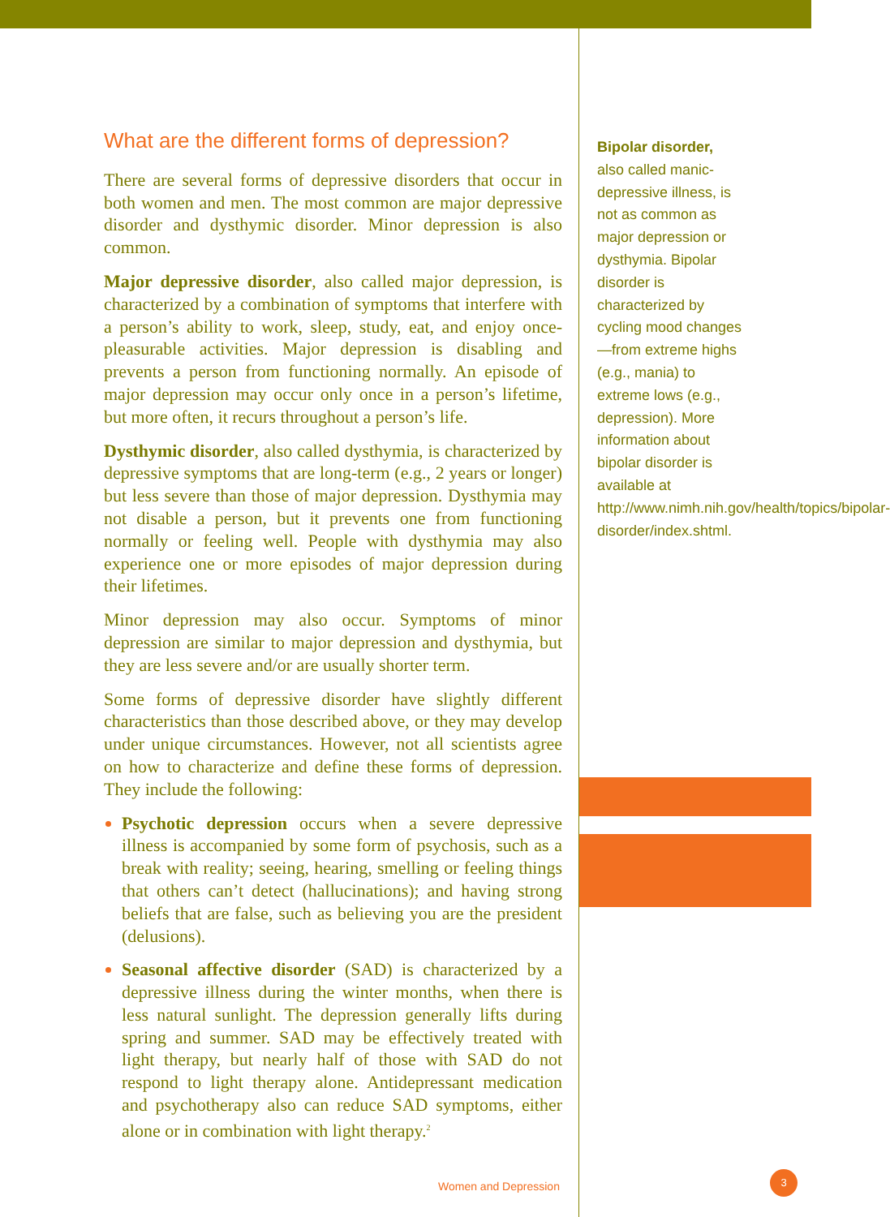What are the different forms of depression?
There are several forms of depressive disorders that occur in both women and men. The most common are major depressive disorder and dysthymic disorder. Minor depression is also common.
Major depressive disorder, also called major depression, is characterized by a combination of symptoms that interfere with a person’s ability to work, sleep, study, eat, and enjoy once-pleasurable activities. Major depression is disabling and prevents a person from functioning normally. An episode of major depression may occur only once in a person’s lifetime, but more often, it recurs throughout a person’s life.
Dysthymic disorder, also called dysthymia, is characterized by depressive symptoms that are long-term (e.g., 2 years or longer) but less severe than those of major depression. Dysthymia may not disable a person, but it prevents one from functioning normally or feeling well. People with dysthymia may also experience one or more episodes of major depression during their lifetimes.
Minor depression may also occur. Symptoms of minor depression are similar to major depression and dysthymia, but they are less severe and/or are usually shorter term.
Some forms of depressive disorder have slightly different characteristics than those described above, or they may develop under unique circumstances. However, not all scientists agree on how to characterize and define these forms of depression. They include the following:
Psychotic depression occurs when a severe depressive illness is accompanied by some form of psychosis, such as a break with reality; seeing, hearing, smelling or feeling things that others can’t detect (hallucinations); and having strong beliefs that are false, such as believing you are the president (delusions).
Seasonal affective disorder (SAD) is characterized by a depressive illness during the winter months, when there is less natural sunlight. The depression generally lifts during spring and summer. SAD may be effectively treated with light therapy, but nearly half of those with SAD do not respond to light therapy alone. Antidepressant medication and psychotherapy also can reduce SAD symptoms, either alone or in combination with light therapy.<sup>2</sup>
Bipolar disorder, also called manic-depressive illness, is not as common as major depression or dysthymia. Bipolar disorder is characterized by cycling mood changes—from extreme highs (e.g., mania) to extreme lows (e.g., depression). More information about bipolar disorder is available at http://www.nimh.nih.gov/health/topics/bipolar-disorder/index.shtml.
Women and Depression
3